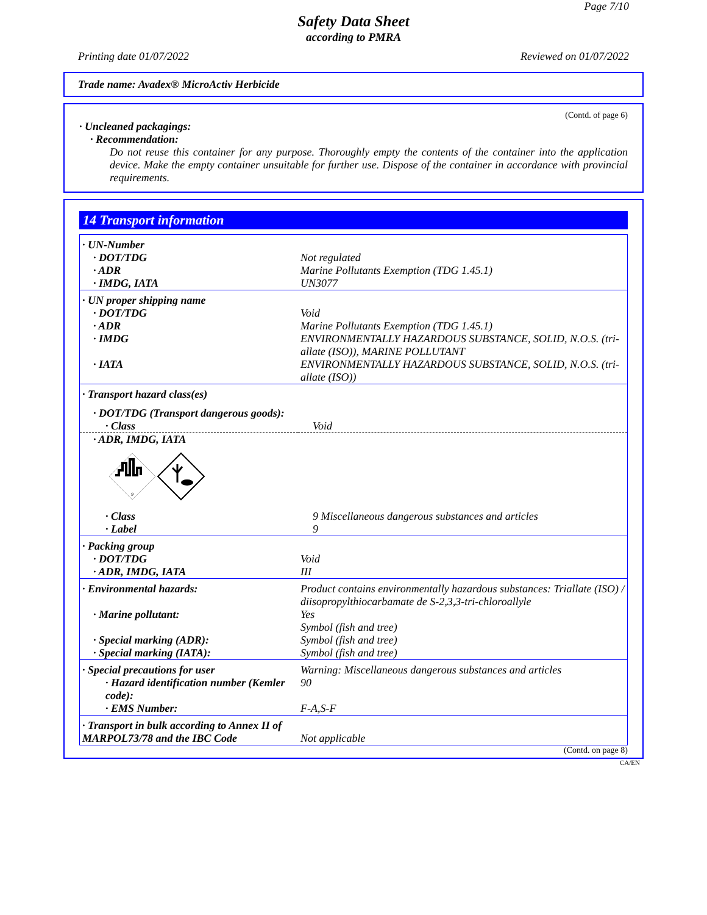Page 7/10
Safety Data Sheet
according to PMRA
Printing date 01/07/2022 Reviewed on 01/07/2022
Trade name: Avadex® MicroActiv Herbicide
(Contd. of page 6)
· Uncleaned packagings:
· Recommendation:
Do not reuse this container for any purpose. Thoroughly empty the contents of the container into the application device. Make the empty container unsuitable for further use. Dispose of the container in accordance with provincial requirements.
14 Transport information
| · UN-Number | |
| · DOT/TDG | Not regulated |
| · ADR | Marine Pollutants Exemption (TDG 1.45.1) |
| · IMDG, IATA | UN3077 |
| · UN proper shipping name | |
| · DOT/TDG | Void |
| · ADR | Marine Pollutants Exemption (TDG 1.45.1) |
| · IMDG | ENVIRONMENTALLY HAZARDOUS SUBSTANCE, SOLID, N.O.S. (tri-allate (ISO)), MARINE POLLUTANT |
| · IATA | ENVIRONMENTALLY HAZARDOUS SUBSTANCE, SOLID, N.O.S. (tri-allate (ISO)) |
| · Transport hazard class(es) | |
| · DOT/TDG (Transport dangerous goods): | |
| · Class | Void |
| · ADR, IMDG, IATA | |
| 9 | |
| · Class | 9 Miscellaneous dangerous substances and articles |
| · Label | 9 |
| · Packing group | |
| · DOT/TDG | Void |
| · ADR, IMDG, IATA | III |
| · Environmental hazards: | Product contains environmentally hazardous substances: Triallate (ISO) / diisopropylthiocarbamate de S-2,3,3-tri-chloroallyle |
| · Marine pollutant: | Yes Symbol (fish and tree) |
| · Special marking (ADR): | Symbol (fish and tree) |
| · Special marking (IATA): | Symbol (fish and tree) |
| · Special precautions for user | Warning: Miscellaneous dangerous substances and articles |
| · Hazard identification number (Kemler code): | 90 |
| · EMS Number: | F-A,S-F |
| · Transport in bulk according to Annex II of MARPOL73/78 and the IBC Code | Not applicable |
(Contd. on page 8)
CA/EN